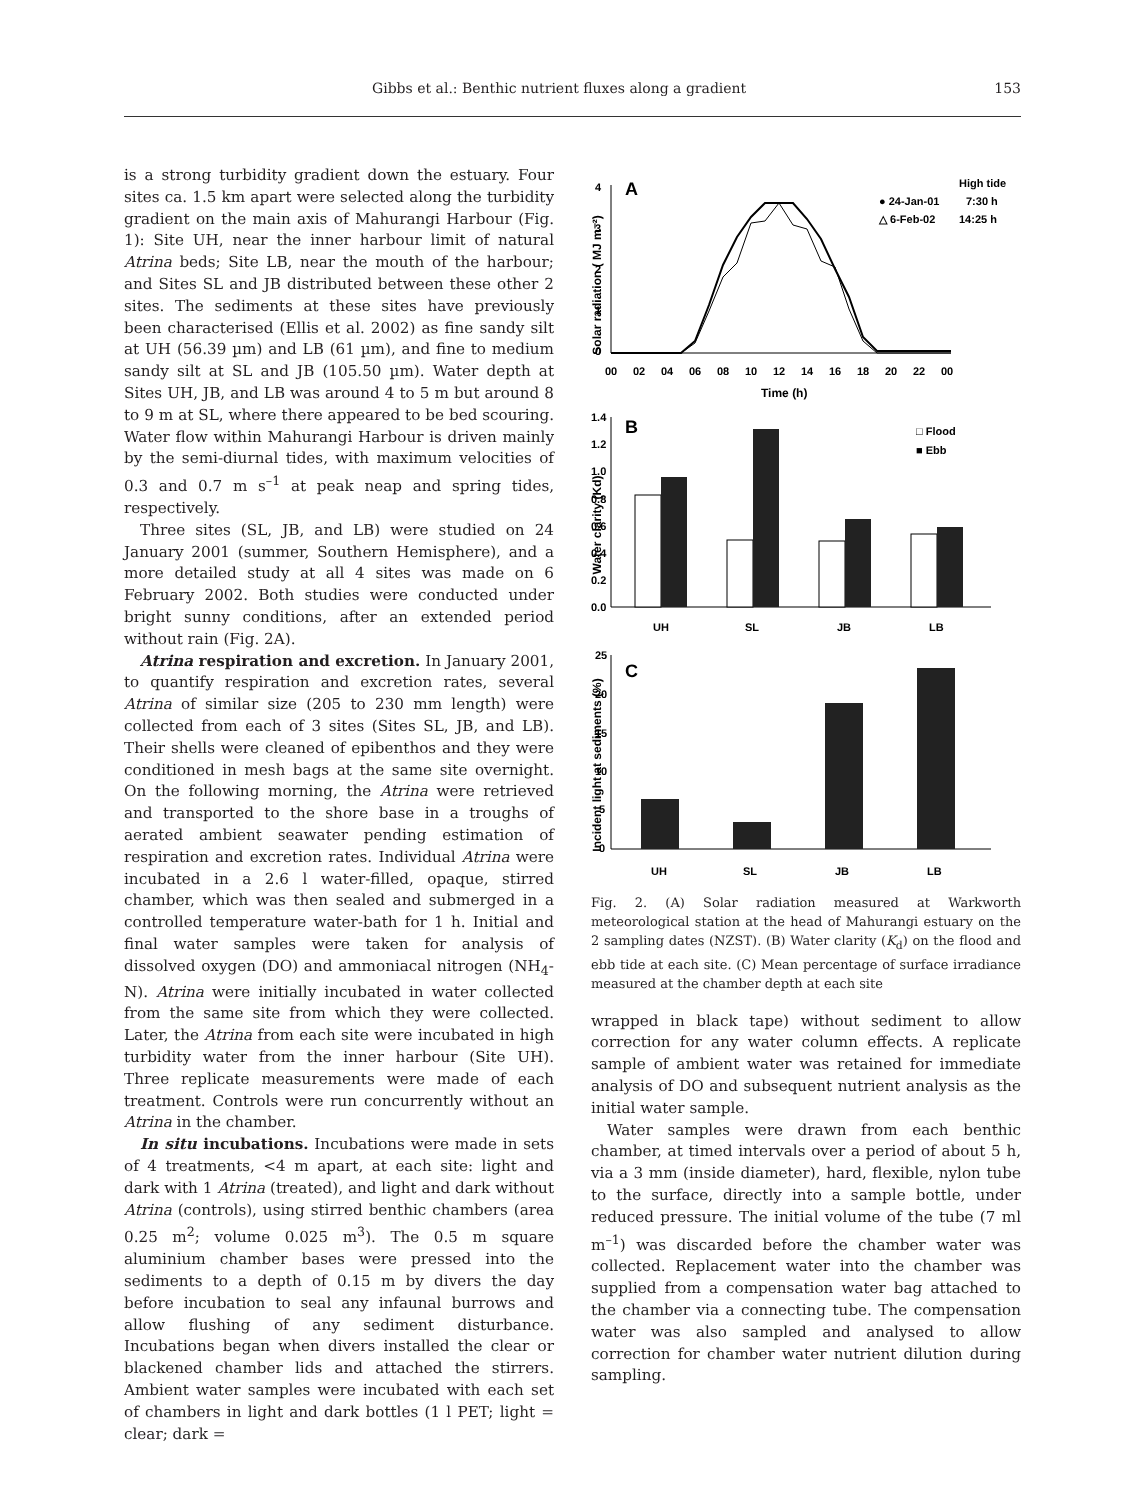Gibbs et al.: Benthic nutrient fluxes along a gradient 153
is a strong turbidity gradient down the estuary. Four sites ca. 1.5 km apart were selected along the turbidity gradient on the main axis of Mahurangi Harbour (Fig. 1): Site UH, near the inner harbour limit of natural Atrina beds; Site LB, near the mouth of the harbour; and Sites SL and JB distributed between these other 2 sites. The sediments at these sites have previously been characterised (Ellis et al. 2002) as fine sandy silt at UH (56.39 µm) and LB (61 µm), and fine to medium sandy silt at SL and JB (105.50 µm). Water depth at Sites UH, JB, and LB was around 4 to 5 m but around 8 to 9 m at SL, where there appeared to be bed scouring. Water flow within Mahurangi Harbour is driven mainly by the semi-diurnal tides, with maximum velocities of 0.3 and 0.7 m s<sup>–1</sup> at peak neap and spring tides, respectively.
Three sites (SL, JB, and LB) were studied on 24 January 2001 (summer, Southern Hemisphere), and a more detailed study at all 4 sites was made on 6 February 2002. Both studies were conducted under bright sunny conditions, after an extended period without rain (Fig. 2A).
Atrina respiration and excretion. In January 2001, to quantify respiration and excretion rates, several Atrina of similar size (205 to 230 mm length) were collected from each of 3 sites (Sites SL, JB, and LB). Their shells were cleaned of epibenthos and they were conditioned in mesh bags at the same site overnight. On the following morning, the Atrina were retrieved and transported to the shore base in a troughs of aerated ambient seawater pending estimation of respiration and excretion rates. Individual Atrina were incubated in a 2.6 l water-filled, opaque, stirred chamber, which was then sealed and submerged in a controlled temperature water-bath for 1 h. Initial and final water samples were taken for analysis of dissolved oxygen (DO) and ammoniacal nitrogen (NH<sub>4</sub>-N). Atrina were initially incubated in water collected from the same site from which they were collected. Later, the Atrina from each site were incubated in high turbidity water from the inner harbour (Site UH). Three replicate measurements were made of each treatment. Controls were run concurrently without an Atrina in the chamber.
In situ incubations. Incubations were made in sets of 4 treatments, <4 m apart, at each site: light and dark with 1 Atrina (treated), and light and dark without Atrina (controls), using stirred benthic chambers (area 0.25 m<sup>2</sup>; volume 0.025 m<sup>3</sup>). The 0.5 m square aluminium chamber bases were pressed into the sediments to a depth of 0.15 m by divers the day before incubation to seal any infaunal burrows and allow flushing of any sediment disturbance. Incubations began when divers installed the clear or blackened chamber lids and attached the stirrers. Ambient water samples were incubated with each set of chambers in light and dark bottles (1 l PET; light = clear; dark =
Solar radiation ( MJ m⁻²)
A
4
3
2
1
0
High tide
● 24-Jan-01
7:30 h
△ 6-Feb-02
14:25 h
00
02
04
06
08
10
12
14
16
18
20
22
00
Time (h)
Water clarity (Kd)
B
1.4
1.2
1.0
0.8
0.6
0.4
0.2
0.0
□ Flood
■ Ebb
UH
SL
JB
LB
Incident light at sediments (%)
C
25
20
15
10
5
0
UH
SL
JB
LB
Fig. 2. (A) Solar radiation measured at Warkworth meteorological station at the head of Mahurangi estuary on the 2 sampling dates (NZST). (B) Water clarity (K<sub>d</sub>) on the flood and ebb tide at each site. (C) Mean percentage of surface irradiance measured at the chamber depth at each site
wrapped in black tape) without sediment to allow correction for any water column effects. A replicate sample of ambient water was retained for immediate analysis of DO and subsequent nutrient analysis as the initial water sample.
Water samples were drawn from each benthic chamber, at timed intervals over a period of about 5 h, via a 3 mm (inside diameter), hard, flexible, nylon tube to the surface, directly into a sample bottle, under reduced pressure. The initial volume of the tube (7 ml m<sup>–1</sup>) was discarded before the chamber water was collected. Replacement water into the chamber was supplied from a compensation water bag attached to the chamber via a connecting tube. The compensation water was also sampled and analysed to allow correction for chamber water nutrient dilution during sampling.